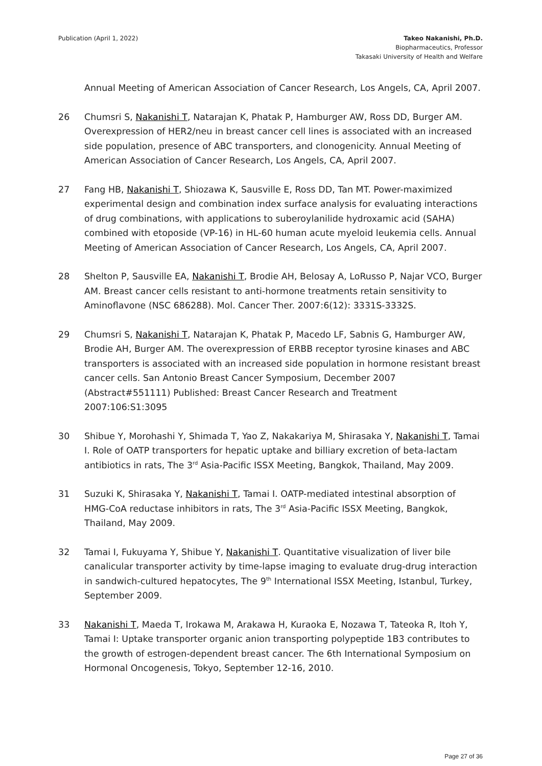Publication (April 1, 2022) Takeo Nakanishi, Ph.D.
Biopharmaceutics, Professor
Takasaki University of Health and Welfare
Annual Meeting of American Association of Cancer Research, Los Angels, CA, April 2007.
26 Chumsri S, Nakanishi T, Natarajan K, Phatak P, Hamburger AW, Ross DD, Burger AM. Overexpression of HER2/neu in breast cancer cell lines is associated with an increased side population, presence of ABC transporters, and clonogenicity. Annual Meeting of American Association of Cancer Research, Los Angels, CA, April 2007.
27 Fang HB, Nakanishi T, Shiozawa K, Sausville E, Ross DD, Tan MT. Power-maximized experimental design and combination index surface analysis for evaluating interactions of drug combinations, with applications to suberoylanilide hydroxamic acid (SAHA) combined with etoposide (VP-16) in HL-60 human acute myeloid leukemia cells. Annual Meeting of American Association of Cancer Research, Los Angels, CA, April 2007.
28 Shelton P, Sausville EA, Nakanishi T, Brodie AH, Belosay A, LoRusso P, Najar VCO, Burger AM. Breast cancer cells resistant to anti-hormone treatments retain sensitivity to Aminoflavone (NSC 686288). Mol. Cancer Ther. 2007:6(12): 3331S-3332S.
29 Chumsri S, Nakanishi T, Natarajan K, Phatak P, Macedo LF, Sabnis G, Hamburger AW, Brodie AH, Burger AM. The overexpression of ERBB receptor tyrosine kinases and ABC transporters is associated with an increased side population in hormone resistant breast cancer cells. San Antonio Breast Cancer Symposium, December 2007 (Abstract#551111) Published: Breast Cancer Research and Treatment 2007:106:S1:3095
30 Shibue Y, Morohashi Y, Shimada T, Yao Z, Nakakariya M, Shirasaka Y, Nakanishi T, Tamai I. Role of OATP transporters for hepatic uptake and billiary excretion of beta-lactam antibiotics in rats, The 3<sup>rd</sup> Asia-Pacific ISSX Meeting, Bangkok, Thailand, May 2009.
31 Suzuki K, Shirasaka Y, Nakanishi T, Tamai I. OATP-mediated intestinal absorption of HMG-CoA reductase inhibitors in rats, The 3<sup>rd</sup> Asia-Pacific ISSX Meeting, Bangkok, Thailand, May 2009.
32 Tamai I, Fukuyama Y, Shibue Y, Nakanishi T. Quantitative visualization of liver bile canalicular transporter activity by time-lapse imaging to evaluate drug-drug interaction in sandwich-cultured hepatocytes, The 9<sup>th</sup> International ISSX Meeting, Istanbul, Turkey, September 2009.
33 Nakanishi T, Maeda T, Irokawa M, Arakawa H, Kuraoka E, Nozawa T, Tateoka R, Itoh Y, Tamai I: Uptake transporter organic anion transporting polypeptide 1B3 contributes to the growth of estrogen-dependent breast cancer. The 6th International Symposium on Hormonal Oncogenesis, Tokyo, September 12-16, 2010.
Page 27 of 36